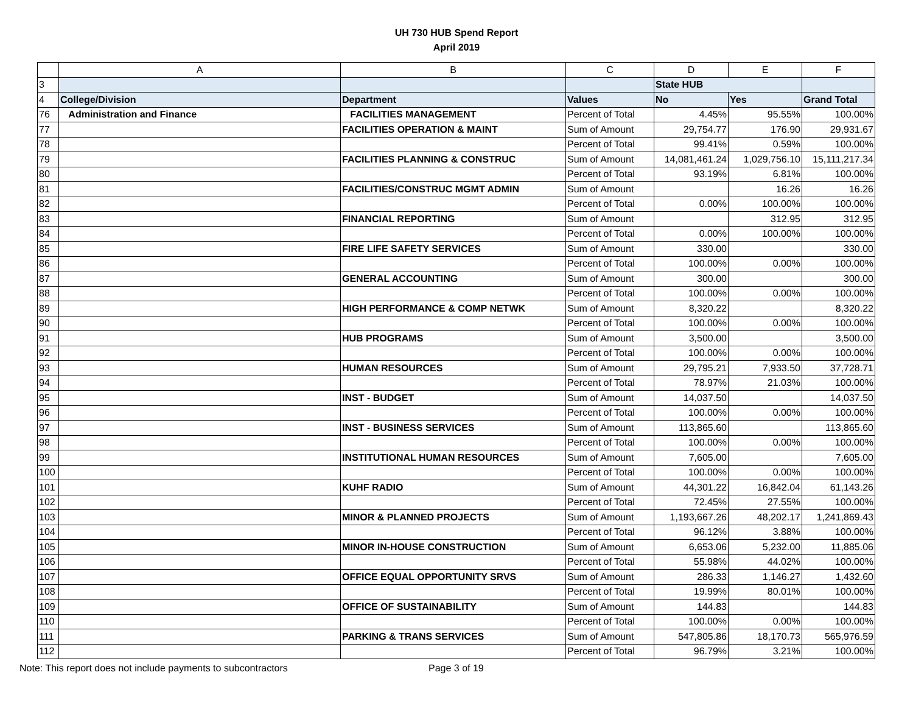UH 730 HUB Spend Report
April 2019
| | A | B | C | D | E | F |
| --- | --- | --- | --- | --- | --- | --- |
| 3 | | | | State HUB | | |
| 4 | College/Division | Department | Values | No | Yes | Grand Total |
| 76 | Administration and Finance | FACILITIES MANAGEMENT | Percent of Total | 4.45% | 95.55% | 100.00% |
| 77 | | FACILITIES OPERATION & MAINT | Sum of Amount | 29,754.77 | 176.90 | 29,931.67 |
| 78 | | | Percent of Total | 99.41% | 0.59% | 100.00% |
| 79 | | FACILITIES PLANNING & CONSTRUC | Sum of Amount | 14,081,461.24 | 1,029,756.10 | 15,111,217.34 |
| 80 | | | Percent of Total | 93.19% | 6.81% | 100.00% |
| 81 | | FACILITIES/CONSTRUC MGMT ADMIN | Sum of Amount | | 16.26 | 16.26 |
| 82 | | | Percent of Total | 0.00% | 100.00% | 100.00% |
| 83 | | FINANCIAL REPORTING | Sum of Amount | | 312.95 | 312.95 |
| 84 | | | Percent of Total | 0.00% | 100.00% | 100.00% |
| 85 | | FIRE LIFE SAFETY SERVICES | Sum of Amount | 330.00 | | 330.00 |
| 86 | | | Percent of Total | 100.00% | 0.00% | 100.00% |
| 87 | | GENERAL ACCOUNTING | Sum of Amount | 300.00 | | 300.00 |
| 88 | | | Percent of Total | 100.00% | 0.00% | 100.00% |
| 89 | | HIGH PERFORMANCE & COMP NETWK | Sum of Amount | 8,320.22 | | 8,320.22 |
| 90 | | | Percent of Total | 100.00% | 0.00% | 100.00% |
| 91 | | HUB PROGRAMS | Sum of Amount | 3,500.00 | | 3,500.00 |
| 92 | | | Percent of Total | 100.00% | 0.00% | 100.00% |
| 93 | | HUMAN RESOURCES | Sum of Amount | 29,795.21 | 7,933.50 | 37,728.71 |
| 94 | | | Percent of Total | 78.97% | 21.03% | 100.00% |
| 95 | | INST - BUDGET | Sum of Amount | 14,037.50 | | 14,037.50 |
| 96 | | | Percent of Total | 100.00% | 0.00% | 100.00% |
| 97 | | INST - BUSINESS SERVICES | Sum of Amount | 113,865.60 | | 113,865.60 |
| 98 | | | Percent of Total | 100.00% | 0.00% | 100.00% |
| 99 | | INSTITUTIONAL HUMAN RESOURCES | Sum of Amount | 7,605.00 | | 7,605.00 |
| 100 | | | Percent of Total | 100.00% | 0.00% | 100.00% |
| 101 | | KUHF RADIO | Sum of Amount | 44,301.22 | 16,842.04 | 61,143.26 |
| 102 | | | Percent of Total | 72.45% | 27.55% | 100.00% |
| 103 | | MINOR & PLANNED PROJECTS | Sum of Amount | 1,193,667.26 | 48,202.17 | 1,241,869.43 |
| 104 | | | Percent of Total | 96.12% | 3.88% | 100.00% |
| 105 | | MINOR IN-HOUSE CONSTRUCTION | Sum of Amount | 6,653.06 | 5,232.00 | 11,885.06 |
| 106 | | | Percent of Total | 55.98% | 44.02% | 100.00% |
| 107 | | OFFICE EQUAL OPPORTUNITY SRVS | Sum of Amount | 286.33 | 1,146.27 | 1,432.60 |
| 108 | | | Percent of Total | 19.99% | 80.01% | 100.00% |
| 109 | | OFFICE OF SUSTAINABILITY | Sum of Amount | 144.83 | | 144.83 |
| 110 | | | Percent of Total | 100.00% | 0.00% | 100.00% |
| 111 | | PARKING & TRANS SERVICES | Sum of Amount | 547,805.86 | 18,170.73 | 565,976.59 |
| 112 | | | Percent of Total | 96.79% | 3.21% | 100.00% |
Note: This report does not include payments to subcontractors Page 3 of 19